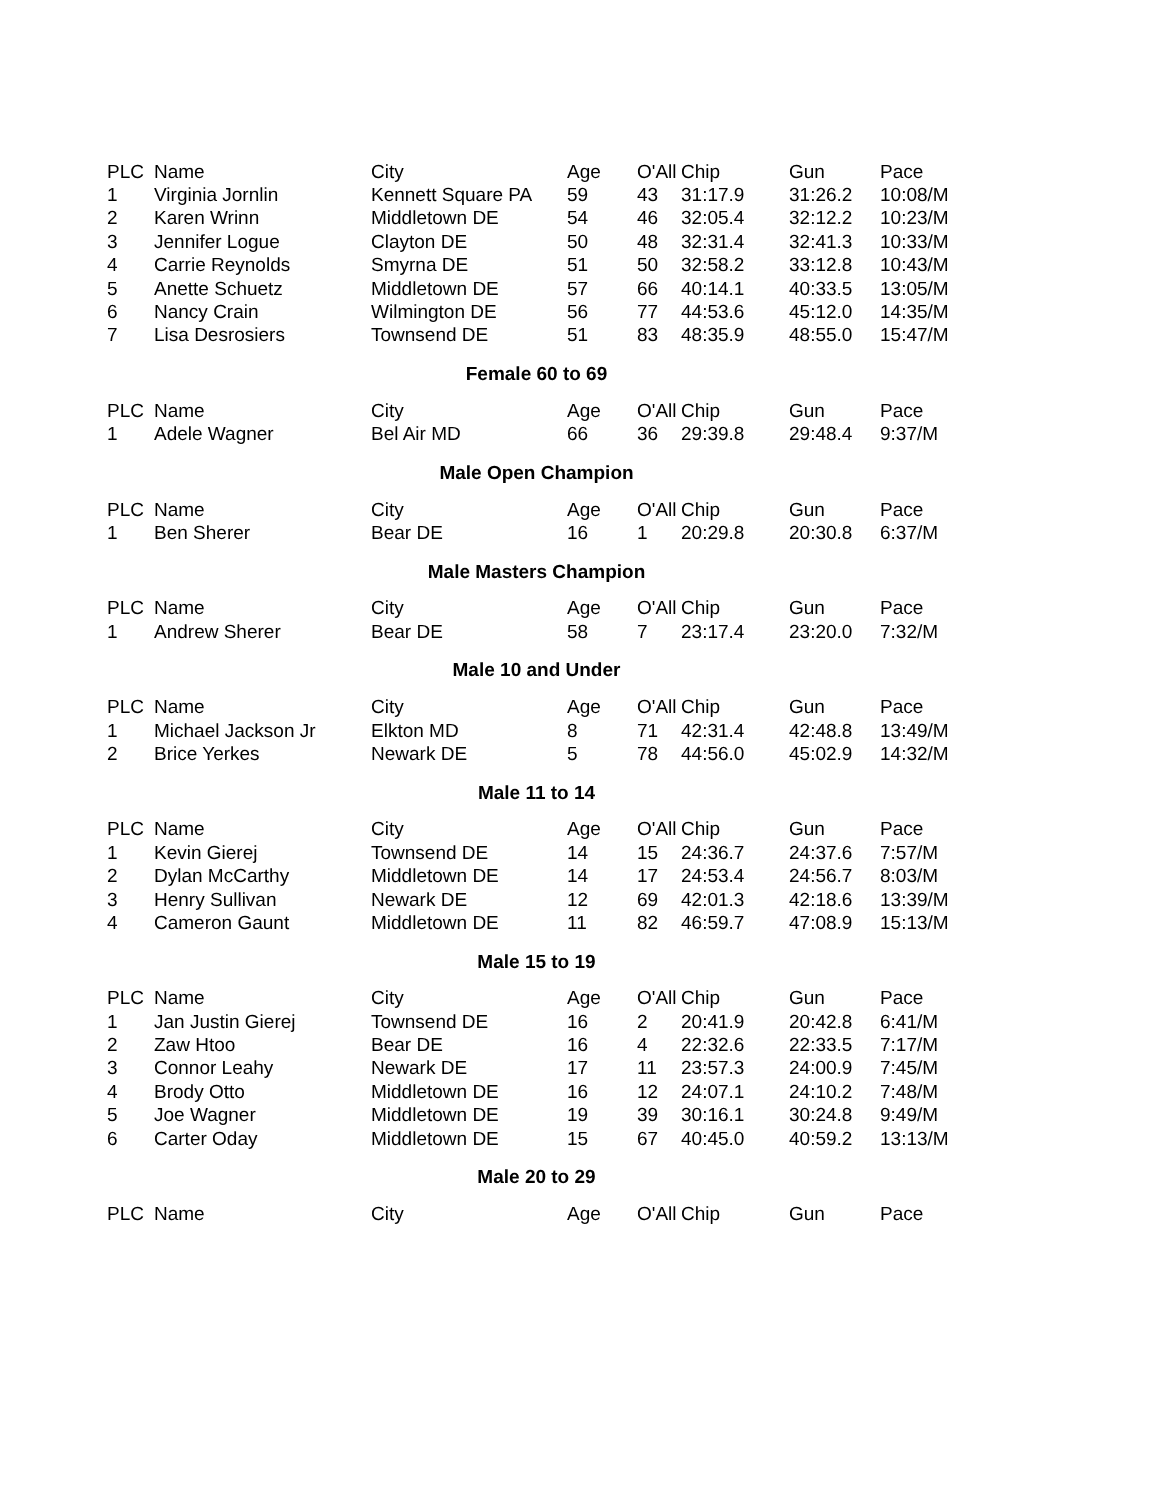| PLC | Name | City | Age | O'All | Chip | Gun | Pace |
| --- | --- | --- | --- | --- | --- | --- | --- |
| 1 | Virginia Jornlin | Kennett Square PA | 59 | 43 | 31:17.9 | 31:26.2 | 10:08/M |
| 2 | Karen Wrinn | Middletown DE | 54 | 46 | 32:05.4 | 32:12.2 | 10:23/M |
| 3 | Jennifer Logue | Clayton DE | 50 | 48 | 32:31.4 | 32:41.3 | 10:33/M |
| 4 | Carrie Reynolds | Smyrna DE | 51 | 50 | 32:58.2 | 33:12.8 | 10:43/M |
| 5 | Anette Schuetz | Middletown DE | 57 | 66 | 40:14.1 | 40:33.5 | 13:05/M |
| 6 | Nancy Crain | Wilmington DE | 56 | 77 | 44:53.6 | 45:12.0 | 14:35/M |
| 7 | Lisa Desrosiers | Townsend DE | 51 | 83 | 48:35.9 | 48:55.0 | 15:47/M |
Female 60 to 69
| PLC | Name | City | Age | O'All | Chip | Gun | Pace |
| --- | --- | --- | --- | --- | --- | --- | --- |
| 1 | Adele Wagner | Bel Air MD | 66 | 36 | 29:39.8 | 29:48.4 | 9:37/M |
Male Open Champion
| PLC | Name | City | Age | O'All | Chip | Gun | Pace |
| --- | --- | --- | --- | --- | --- | --- | --- |
| 1 | Ben Sherer | Bear DE | 16 | 1 | 20:29.8 | 20:30.8 | 6:37/M |
Male Masters Champion
| PLC | Name | City | Age | O'All | Chip | Gun | Pace |
| --- | --- | --- | --- | --- | --- | --- | --- |
| 1 | Andrew Sherer | Bear DE | 58 | 7 | 23:17.4 | 23:20.0 | 7:32/M |
Male 10 and Under
| PLC | Name | City | Age | O'All | Chip | Gun | Pace |
| --- | --- | --- | --- | --- | --- | --- | --- |
| 1 | Michael Jackson Jr | Elkton MD | 8 | 71 | 42:31.4 | 42:48.8 | 13:49/M |
| 2 | Brice Yerkes | Newark DE | 5 | 78 | 44:56.0 | 45:02.9 | 14:32/M |
Male 11 to 14
| PLC | Name | City | Age | O'All | Chip | Gun | Pace |
| --- | --- | --- | --- | --- | --- | --- | --- |
| 1 | Kevin Gierej | Townsend DE | 14 | 15 | 24:36.7 | 24:37.6 | 7:57/M |
| 2 | Dylan McCarthy | Middletown DE | 14 | 17 | 24:53.4 | 24:56.7 | 8:03/M |
| 3 | Henry Sullivan | Newark DE | 12 | 69 | 42:01.3 | 42:18.6 | 13:39/M |
| 4 | Cameron Gaunt | Middletown DE | 11 | 82 | 46:59.7 | 47:08.9 | 15:13/M |
Male 15 to 19
| PLC | Name | City | Age | O'All | Chip | Gun | Pace |
| --- | --- | --- | --- | --- | --- | --- | --- |
| 1 | Jan Justin Gierej | Townsend DE | 16 | 2 | 20:41.9 | 20:42.8 | 6:41/M |
| 2 | Zaw Htoo | Bear DE | 16 | 4 | 22:32.6 | 22:33.5 | 7:17/M |
| 3 | Connor Leahy | Newark DE | 17 | 11 | 23:57.3 | 24:00.9 | 7:45/M |
| 4 | Brody Otto | Middletown DE | 16 | 12 | 24:07.1 | 24:10.2 | 7:48/M |
| 5 | Joe Wagner | Middletown DE | 19 | 39 | 30:16.1 | 30:24.8 | 9:49/M |
| 6 | Carter Oday | Middletown DE | 15 | 67 | 40:45.0 | 40:59.2 | 13:13/M |
Male 20 to 29
| PLC | Name | City | Age | O'All | Chip | Gun | Pace |
| --- | --- | --- | --- | --- | --- | --- | --- |